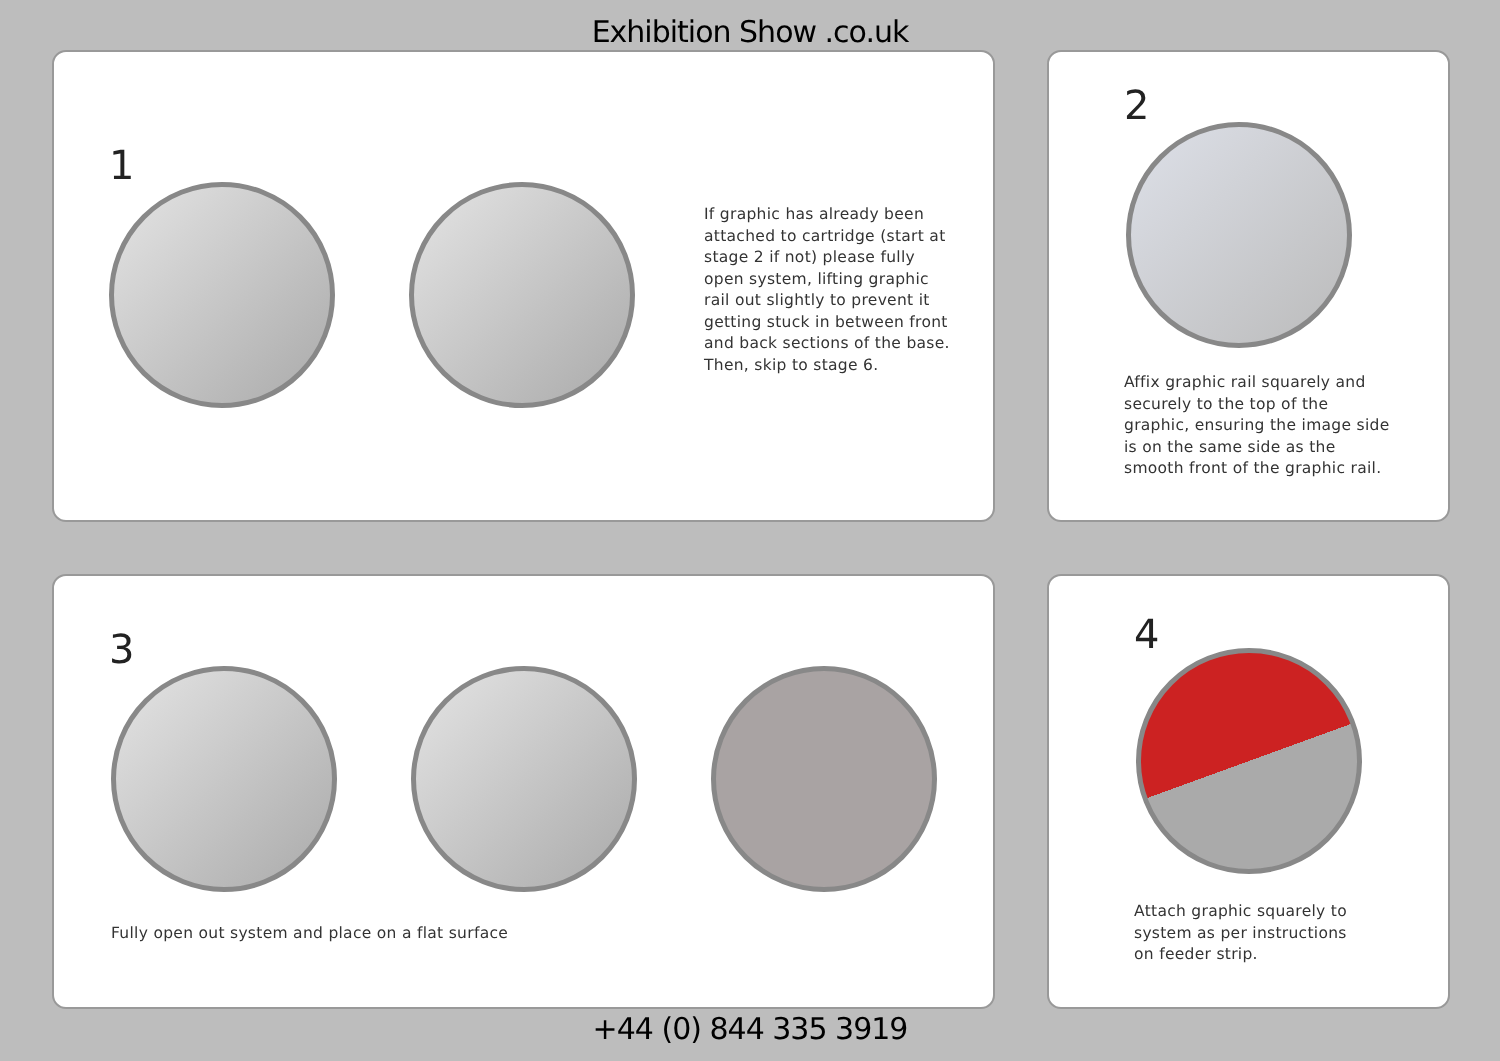Exhibition Show .co.uk
1
If graphic has already been attached to cartridge (start at stage 2 if not) please fully open system, lifting graphic rail out slightly to prevent it getting stuck in between front and back sections of the base. Then, skip to stage 6.
2
Affix graphic rail squarely and securely to the top of the graphic, ensuring the image side is on the same side as the smooth front of the graphic rail.
3
Fully open out system and place on a flat surface
4
Attach graphic squarely to system as per instructions on feeder strip.
+44 (0) 844 335 3919